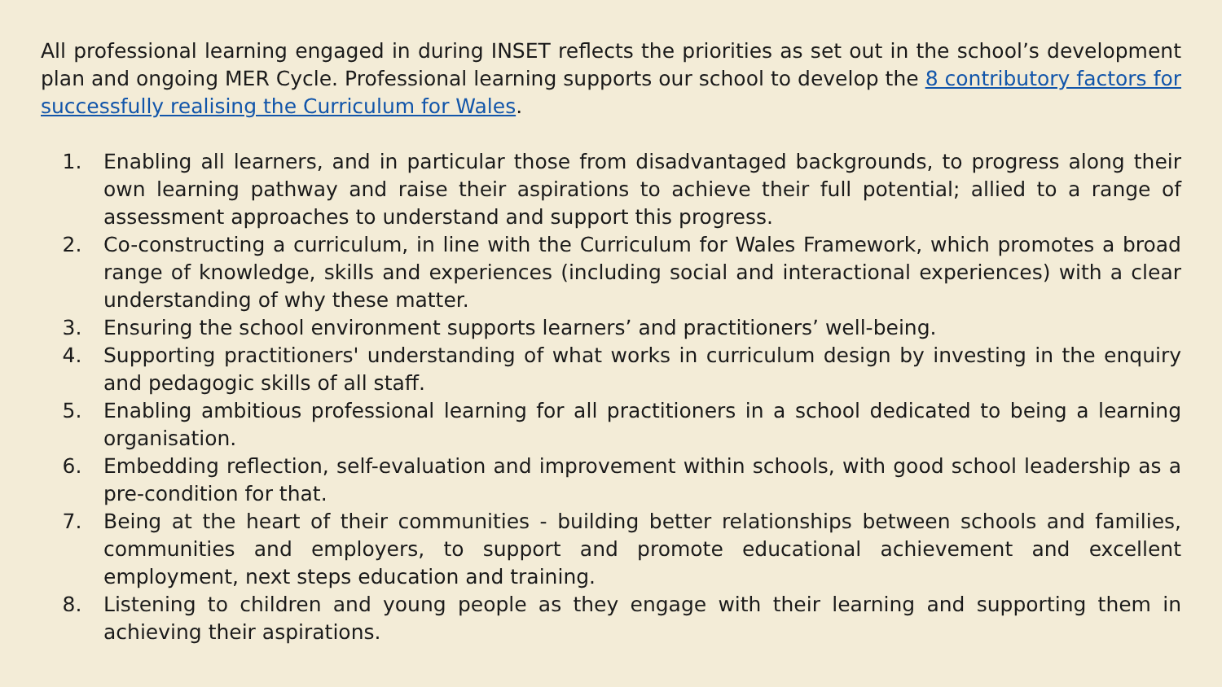All professional learning engaged in during INSET reflects the priorities as set out in the school’s development plan and ongoing MER Cycle. Professional learning supports our school to develop the 8 contributory factors for successfully realising the Curriculum for Wales.
1. Enabling all learners, and in particular those from disadvantaged backgrounds, to progress along their own learning pathway and raise their aspirations to achieve their full potential; allied to a range of assessment approaches to understand and support this progress.
2. Co-constructing a curriculum, in line with the Curriculum for Wales Framework, which promotes a broad range of knowledge, skills and experiences (including social and interactional experiences) with a clear understanding of why these matter.
3. Ensuring the school environment supports learners’ and practitioners’ well-being.
4. Supporting practitioners' understanding of what works in curriculum design by investing in the enquiry and pedagogic skills of all staff.
5. Enabling ambitious professional learning for all practitioners in a school dedicated to being a learning organisation.
6. Embedding reflection, self-evaluation and improvement within schools, with good school leadership as a pre-condition for that.
7. Being at the heart of their communities - building better relationships between schools and families, communities and employers, to support and promote educational achievement and excellent employment, next steps education and training.
8. Listening to children and young people as they engage with their learning and supporting them in achieving their aspirations.